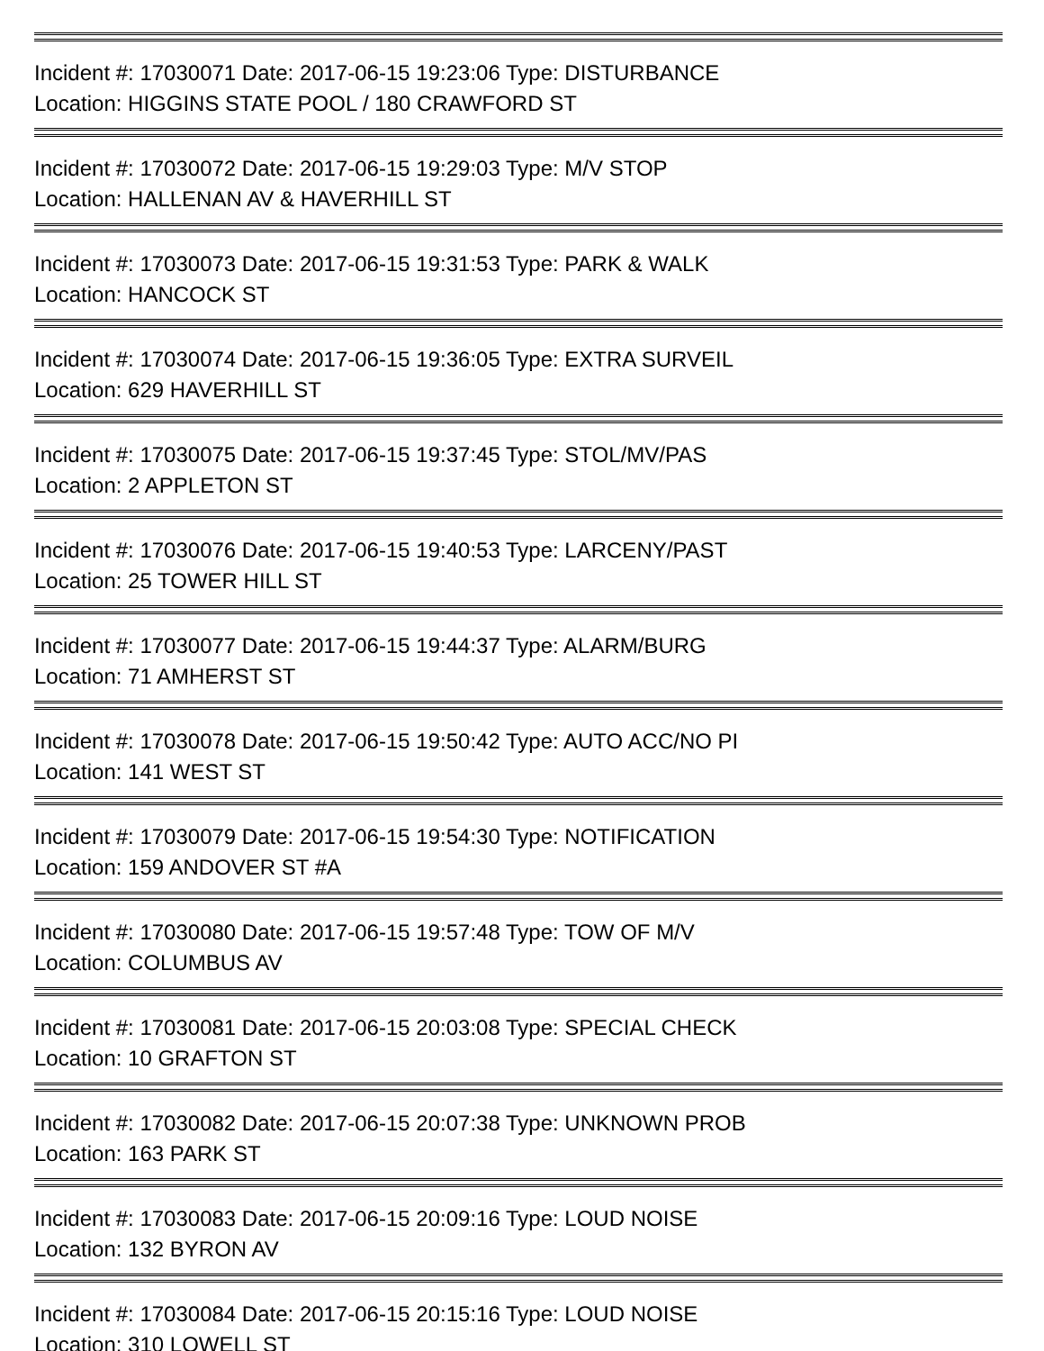Incident #: 17030071 Date: 2017-06-15 19:23:06 Type: DISTURBANCE
Location: HIGGINS STATE POOL / 180 CRAWFORD ST
Incident #: 17030072 Date: 2017-06-15 19:29:03 Type: M/V STOP
Location: HALLENAN AV & HAVERHILL ST
Incident #: 17030073 Date: 2017-06-15 19:31:53 Type: PARK & WALK
Location: HANCOCK ST
Incident #: 17030074 Date: 2017-06-15 19:36:05 Type: EXTRA SURVEIL
Location: 629 HAVERHILL ST
Incident #: 17030075 Date: 2017-06-15 19:37:45 Type: STOL/MV/PAS
Location: 2 APPLETON ST
Incident #: 17030076 Date: 2017-06-15 19:40:53 Type: LARCENY/PAST
Location: 25 TOWER HILL ST
Incident #: 17030077 Date: 2017-06-15 19:44:37 Type: ALARM/BURG
Location: 71 AMHERST ST
Incident #: 17030078 Date: 2017-06-15 19:50:42 Type: AUTO ACC/NO PI
Location: 141 WEST ST
Incident #: 17030079 Date: 2017-06-15 19:54:30 Type: NOTIFICATION
Location: 159 ANDOVER ST #A
Incident #: 17030080 Date: 2017-06-15 19:57:48 Type: TOW OF M/V
Location: COLUMBUS AV
Incident #: 17030081 Date: 2017-06-15 20:03:08 Type: SPECIAL CHECK
Location: 10 GRAFTON ST
Incident #: 17030082 Date: 2017-06-15 20:07:38 Type: UNKNOWN PROB
Location: 163 PARK ST
Incident #: 17030083 Date: 2017-06-15 20:09:16 Type: LOUD NOISE
Location: 132 BYRON AV
Incident #: 17030084 Date: 2017-06-15 20:15:16 Type: LOUD NOISE
Location: 310 LOWELL ST